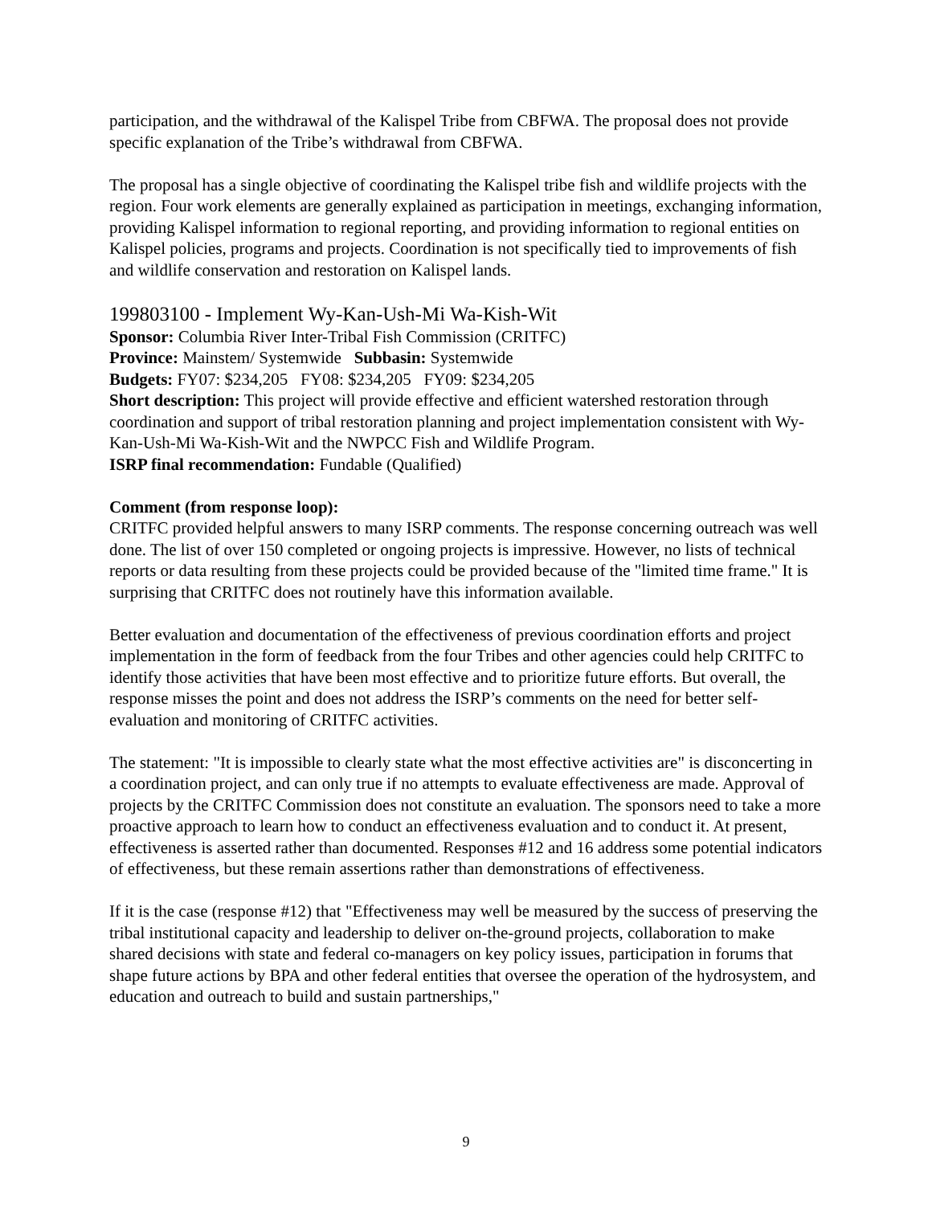participation, and the withdrawal of the Kalispel Tribe from CBFWA. The proposal does not provide specific explanation of the Tribe’s withdrawal from CBFWA.
The proposal has a single objective of coordinating the Kalispel tribe fish and wildlife projects with the region. Four work elements are generally explained as participation in meetings, exchanging information, providing Kalispel information to regional reporting, and providing information to regional entities on Kalispel policies, programs and projects. Coordination is not specifically tied to improvements of fish and wildlife conservation and restoration on Kalispel lands.
199803100 - Implement Wy-Kan-Ush-Mi Wa-Kish-Wit
Sponsor: Columbia River Inter-Tribal Fish Commission (CRITFC)
Province: Mainstem/ Systemwide Subbasin: Systemwide
Budgets: FY07: $234,205 FY08: $234,205 FY09: $234,205
Short description: This project will provide effective and efficient watershed restoration through coordination and support of tribal restoration planning and project implementation consistent with Wy-Kan-Ush-Mi Wa-Kish-Wit and the NWPCC Fish and Wildlife Program.
ISRP final recommendation: Fundable (Qualified)
Comment (from response loop):
CRITFC provided helpful answers to many ISRP comments. The response concerning outreach was well done. The list of over 150 completed or ongoing projects is impressive. However, no lists of technical reports or data resulting from these projects could be provided because of the "limited time frame." It is surprising that CRITFC does not routinely have this information available.
Better evaluation and documentation of the effectiveness of previous coordination efforts and project implementation in the form of feedback from the four Tribes and other agencies could help CRITFC to identify those activities that have been most effective and to prioritize future efforts. But overall, the response misses the point and does not address the ISRP’s comments on the need for better self-evaluation and monitoring of CRITFC activities.
The statement: "It is impossible to clearly state what the most effective activities are" is disconcerting in a coordination project, and can only true if no attempts to evaluate effectiveness are made. Approval of projects by the CRITFC Commission does not constitute an evaluation. The sponsors need to take a more proactive approach to learn how to conduct an effectiveness evaluation and to conduct it. At present, effectiveness is asserted rather than documented. Responses #12 and 16 address some potential indicators of effectiveness, but these remain assertions rather than demonstrations of effectiveness.
If it is the case (response #12) that "Effectiveness may well be measured by the success of preserving the tribal institutional capacity and leadership to deliver on-the-ground projects, collaboration to make shared decisions with state and federal co-managers on key policy issues, participation in forums that shape future actions by BPA and other federal entities that oversee the operation of the hydrosystem, and education and outreach to build and sustain partnerships,"
9